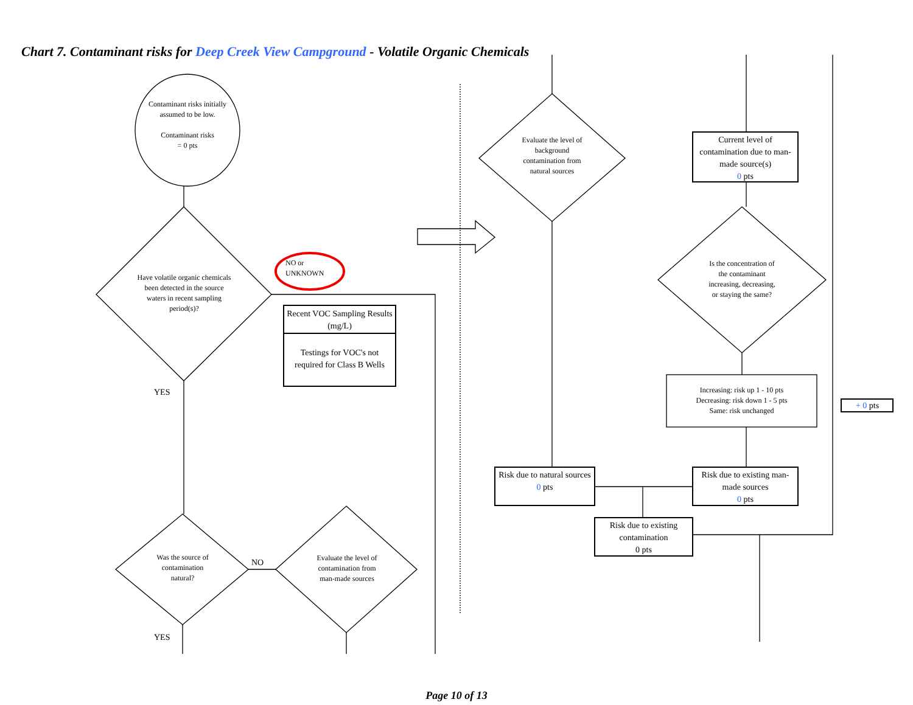Chart 7. Contaminant risks for Deep Creek View Campground - Volatile Organic Chemicals
Contaminant risks initially assumed to be low.
Contaminant risks
= 0 pts
Have volatile organic chemicals been detected in the source waters in recent sampling period(s)?
NO or
UNKNOWN
Recent VOC Sampling Results (mg/L)
Testings for VOC's not required for Class B Wells
YES
Was the source of contamination natural?
NO
Evaluate the level of contamination from man-made sources
YES
Evaluate the level of background contamination from natural sources
Current level of contamination due to man-made source(s)
0 pts
Is the concentration of the contaminant increasing, decreasing, or staying the same?
Increasing: risk up 1 - 10 pts
Decreasing: risk down 1 - 5 pts
Same: risk unchanged
+ 0 pts
Risk due to natural sources
0 pts
Risk due to existing man-made sources
0 pts
Risk due to existing contamination
0 pts
Page 10 of 13